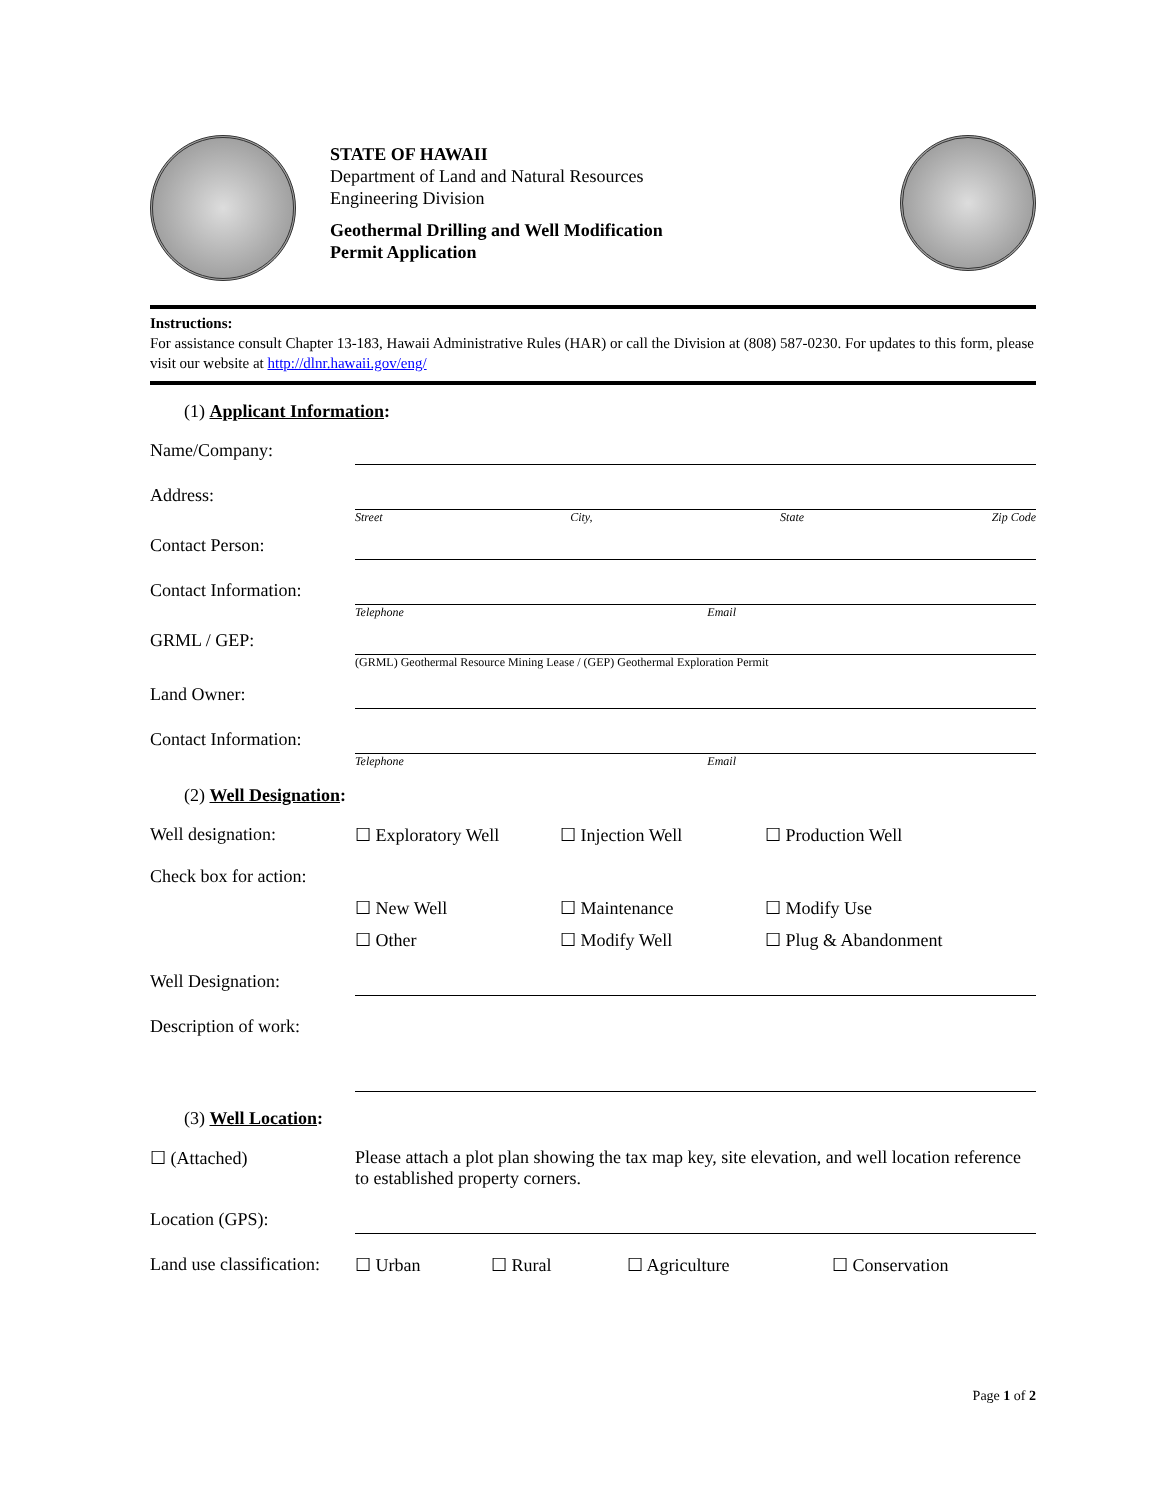STATE OF HAWAII
Department of Land and Natural Resources
Engineering Division
Geothermal Drilling and Well Modification
Permit Application
Instructions:
For assistance consult Chapter 13-183, Hawaii Administrative Rules (HAR) or call the Division at (808) 587-0230. For updates to this form, please visit our website at http://dlnr.hawaii.gov/eng/
(1) Applicant Information:
Name/Company:
Address:
Street City, State Zip Code
Contact Person:
Contact Information:
Telephone Email
GRML / GEP:
(GRML) Geothermal Resource Mining Lease / (GEP) Geothermal Exploration Permit
Land Owner:
Contact Information:
Telephone Email
(2) Well Designation:
Well designation: ☐ Exploratory Well ☐ Injection Well ☐ Production Well
Check box for action:
☐ New Well ☐ Maintenance ☐ Modify Use
☐ Other ☐ Modify Well ☐ Plug & Abandonment
Well Designation:
Description of work:
(3) Well Location:
☐ (Attached) Please attach a plot plan showing the tax map key, site elevation, and well location reference to established property corners.
Location (GPS):
Land use classification:
☐ Urban ☐ Rural ☐ Agriculture ☐ Conservation
Page 1 of 2